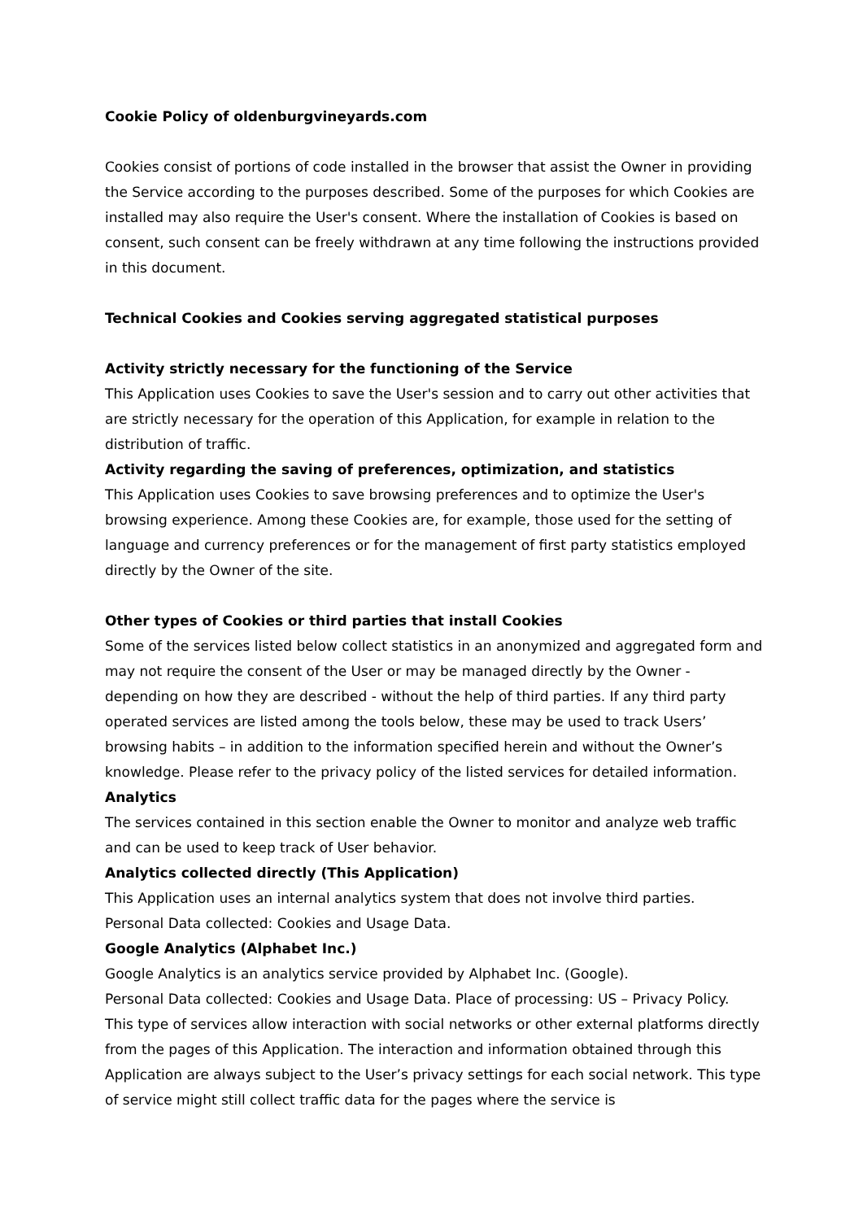Cookie Policy of oldenburgvineyards.com
Cookies consist of portions of code installed in the browser that assist the Owner in providing the Service according to the purposes described. Some of the purposes for which Cookies are installed may also require the User's consent. Where the installation of Cookies is based on consent, such consent can be freely withdrawn at any time following the instructions provided in this document.
Technical Cookies and Cookies serving aggregated statistical purposes
Activity strictly necessary for the functioning of the Service
This Application uses Cookies to save the User's session and to carry out other activities that are strictly necessary for the operation of this Application, for example in relation to the distribution of traffic.
Activity regarding the saving of preferences, optimization, and statistics
This Application uses Cookies to save browsing preferences and to optimize the User's browsing experience. Among these Cookies are, for example, those used for the setting of language and currency preferences or for the management of first party statistics employed directly by the Owner of the site.
Other types of Cookies or third parties that install Cookies
Some of the services listed below collect statistics in an anonymized and aggregated form and may not require the consent of the User or may be managed directly by the Owner - depending on how they are described - without the help of third parties. If any third party operated services are listed among the tools below, these may be used to track Users’ browsing habits – in addition to the information specified herein and without the Owner’s knowledge. Please refer to the privacy policy of the listed services for detailed information.
Analytics
The services contained in this section enable the Owner to monitor and analyze web traffic and can be used to keep track of User behavior.
Analytics collected directly (This Application)
This Application uses an internal analytics system that does not involve third parties.
Personal Data collected: Cookies and Usage Data.
Google Analytics (Alphabet Inc.)
Google Analytics is an analytics service provided by Alphabet Inc. (Google).
Personal Data collected: Cookies and Usage Data. Place of processing: US – Privacy Policy.
This type of services allow interaction with social networks or other external platforms directly from the pages of this Application. The interaction and information obtained through this Application are always subject to the User’s privacy settings for each social network. This type of service might still collect traffic data for the pages where the service is